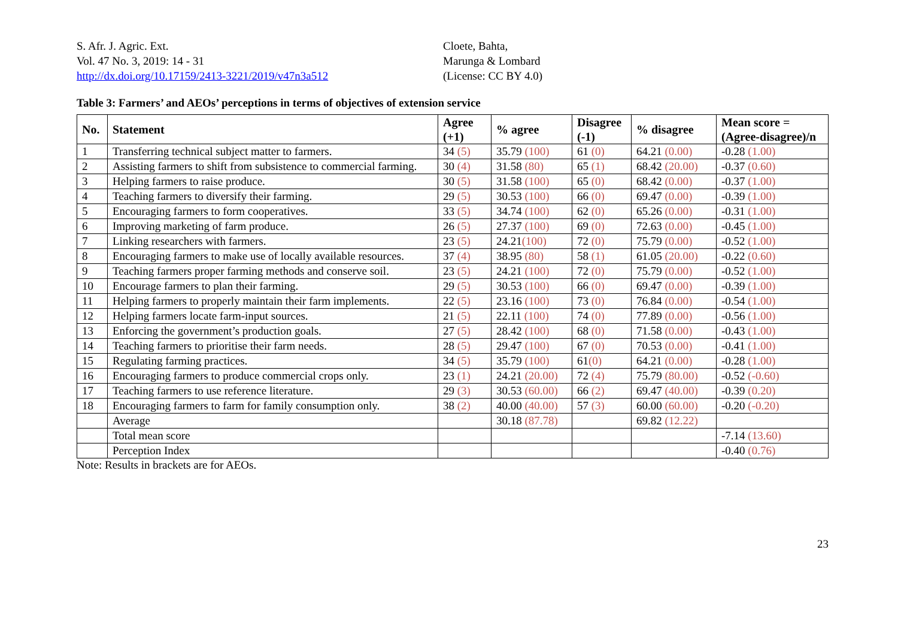S. Afr. J. Agric. Ext.
Vol. 47 No. 3, 2019: 14 - 31
http://dx.doi.org/10.17159/2413-3221/2019/v47n3a512
Cloete, Bahta,
Marunga & Lombard
(License: CC BY 4.0)
Table 3: Farmers’ and AEOs’ perceptions in terms of objectives of extension service
| No. | Statement | Agree (+1) | % agree | Disagree (-1) | % disagree | Mean score = (Agree-disagree)/n |
| --- | --- | --- | --- | --- | --- | --- |
| 1 | Transferring technical subject matter to farmers. | 34 (5) | 35.79 (100) | 61 (0) | 64.21 (0.00) | -0.28 (1.00) |
| 2 | Assisting farmers to shift from subsistence to commercial farming. | 30 (4) | 31.58 (80) | 65 (1) | 68.42 (20.00) | -0.37 (0.60) |
| 3 | Helping farmers to raise produce. | 30 (5) | 31.58 (100) | 65 (0) | 68.42 (0.00) | -0.37 (1.00) |
| 4 | Teaching farmers to diversify their farming. | 29 (5) | 30.53 (100) | 66 (0) | 69.47 (0.00) | -0.39 (1.00) |
| 5 | Encouraging farmers to form cooperatives. | 33 (5) | 34.74 (100) | 62 (0) | 65.26 (0.00) | -0.31 (1.00) |
| 6 | Improving marketing of farm produce. | 26 (5) | 27.37 (100) | 69 (0) | 72.63 (0.00) | -0.45 (1.00) |
| 7 | Linking researchers with farmers. | 23 (5) | 24.21 (100) | 72 (0) | 75.79 (0.00) | -0.52 (1.00) |
| 8 | Encouraging farmers to make use of locally available resources. | 37 (4) | 38.95 (80) | 58 (1) | 61.05 (20.00) | -0.22 (0.60) |
| 9 | Teaching farmers proper farming methods and conserve soil. | 23 (5) | 24.21 (100) | 72 (0) | 75.79 (0.00) | -0.52 (1.00) |
| 10 | Encourage farmers to plan their farming. | 29 (5) | 30.53 (100) | 66 (0) | 69.47 (0.00) | -0.39 (1.00) |
| 11 | Helping farmers to properly maintain their farm implements. | 22 (5) | 23.16 (100) | 73 (0) | 76.84 (0.00) | -0.54 (1.00) |
| 12 | Helping farmers locate farm-input sources. | 21 (5) | 22.11 (100) | 74 (0) | 77.89 (0.00) | -0.56 (1.00) |
| 13 | Enforcing the government’s production goals. | 27 (5) | 28.42 (100) | 68 (0) | 71.58 (0.00) | -0.43 (1.00) |
| 14 | Teaching farmers to prioritise their farm needs. | 28 (5) | 29.47 (100) | 67 (0) | 70.53 (0.00) | -0.41 (1.00) |
| 15 | Regulating farming practices. | 34 (5) | 35.79 (100) | 61 (0) | 64.21 (0.00) | -0.28 (1.00) |
| 16 | Encouraging farmers to produce commercial crops only. | 23 (1) | 24.21 (20.00) | 72 (4) | 75.79 (80.00) | -0.52 (-0.60) |
| 17 | Teaching farmers to use reference literature. | 29 (3) | 30.53 (60.00) | 66 (2) | 69.47 (40.00) | -0.39 (0.20) |
| 18 | Encouraging farmers to farm for family consumption only. | 38 (2) | 40.00 (40.00) | 57 (3) | 60.00 (60.00) | -0.20 (-0.20) |
| | Average | | 30.18 (87.78) | | 69.82 (12.22) | |
| | Total mean score | | | | | -7.14 (13.60) |
| | Perception Index | | | | | -0.40 (0.76) |
Note: Results in brackets are for AEOs.
23